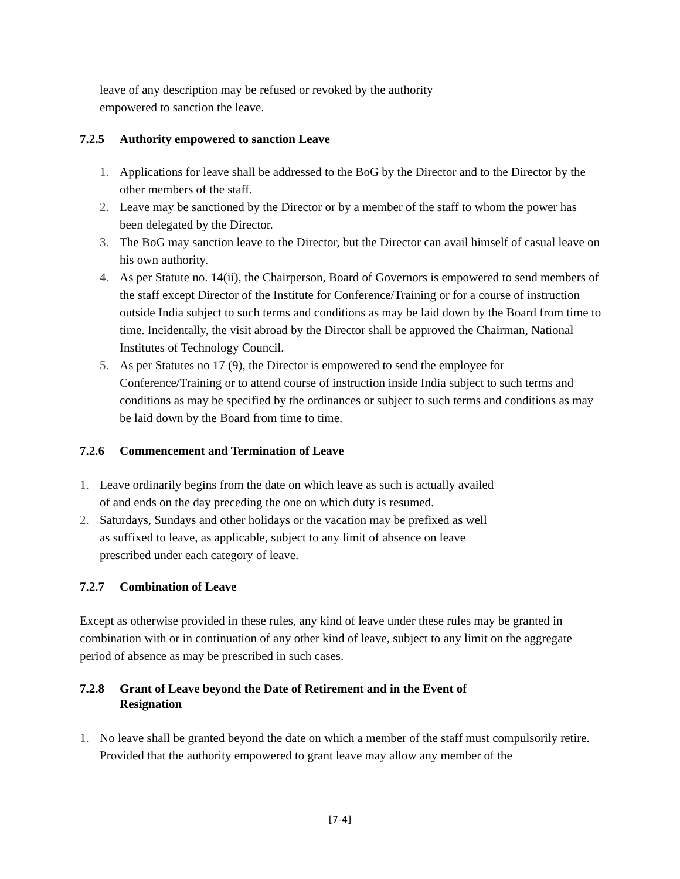leave of any description may be refused or revoked by the authority
empowered to sanction the leave.
7.2.5 Authority empowered to sanction Leave
1. Applications for leave shall be addressed to the BoG by the Director and to the Director by the other members of the staff.
2. Leave may be sanctioned by the Director or by a member of the staff to whom the power has been delegated by the Director.
3. The BoG may sanction leave to the Director, but the Director can avail himself of casual leave on his own authority.
4. As per Statute no. 14(ii), the Chairperson, Board of Governors is empowered to send members of the staff except Director of the Institute for Conference/Training or for a course of instruction outside India subject to such terms and conditions as may be laid down by the Board from time to time. Incidentally, the visit abroad by the Director shall be approved the Chairman, National Institutes of Technology Council.
5. As per Statutes no 17 (9), the Director is empowered to send the employee for Conference/Training or to attend course of instruction inside India subject to such terms and conditions as may be specified by the ordinances or subject to such terms and conditions as may be laid down by the Board from time to time.
7.2.6 Commencement and Termination of Leave
1. Leave ordinarily begins from the date on which leave as such is actually availed of and ends on the day preceding the one on which duty is resumed.
2. Saturdays, Sundays and other holidays or the vacation may be prefixed as well as suffixed to leave, as applicable, subject to any limit of absence on leave prescribed under each category of leave.
7.2.7 Combination of Leave
Except as otherwise provided in these rules, any kind of leave under these rules may be granted in combination with or in continuation of any other kind of leave, subject to any limit on the aggregate period of absence as may be prescribed in such cases.
7.2.8 Grant of Leave beyond the Date of Retirement and in the Event of
Resignation
1. No leave shall be granted beyond the date on which a member of the staff must compulsorily retire. Provided that the authority empowered to grant leave may allow any member of the
[7-4]